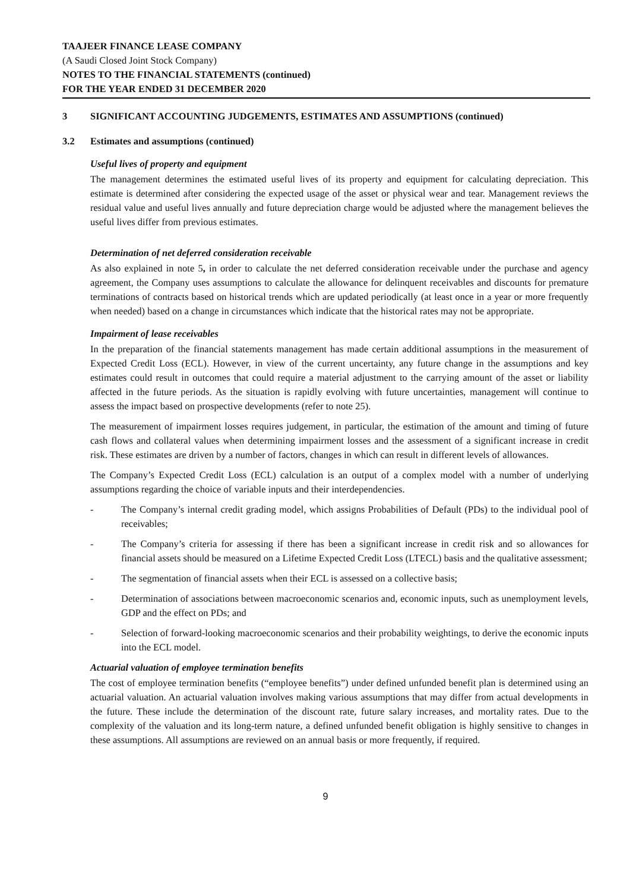TAAJEER FINANCE LEASE COMPANY
(A Saudi Closed Joint Stock Company)
NOTES TO THE FINANCIAL STATEMENTS (continued)
FOR THE YEAR ENDED 31 DECEMBER 2020
3 SIGNIFICANT ACCOUNTING JUDGEMENTS, ESTIMATES AND ASSUMPTIONS (continued)
3.2 Estimates and assumptions (continued)
Useful lives of property and equipment
The management determines the estimated useful lives of its property and equipment for calculating depreciation. This estimate is determined after considering the expected usage of the asset or physical wear and tear. Management reviews the residual value and useful lives annually and future depreciation charge would be adjusted where the management believes the useful lives differ from previous estimates.
Determination of net deferred consideration receivable
As also explained in note 5, in order to calculate the net deferred consideration receivable under the purchase and agency agreement, the Company uses assumptions to calculate the allowance for delinquent receivables and discounts for premature terminations of contracts based on historical trends which are updated periodically (at least once in a year or more frequently when needed) based on a change in circumstances which indicate that the historical rates may not be appropriate.
Impairment of lease receivables
In the preparation of the financial statements management has made certain additional assumptions in the measurement of Expected Credit Loss (ECL). However, in view of the current uncertainty, any future change in the assumptions and key estimates could result in outcomes that could require a material adjustment to the carrying amount of the asset or liability affected in the future periods. As the situation is rapidly evolving with future uncertainties, management will continue to assess the impact based on prospective developments (refer to note 25).
The measurement of impairment losses requires judgement, in particular, the estimation of the amount and timing of future cash flows and collateral values when determining impairment losses and the assessment of a significant increase in credit risk. These estimates are driven by a number of factors, changes in which can result in different levels of allowances.
The Company’s Expected Credit Loss (ECL) calculation is an output of a complex model with a number of underlying assumptions regarding the choice of variable inputs and their interdependencies.
- The Company’s internal credit grading model, which assigns Probabilities of Default (PDs) to the individual pool of receivables;
- The Company’s criteria for assessing if there has been a significant increase in credit risk and so allowances for financial assets should be measured on a Lifetime Expected Credit Loss (LTECL) basis and the qualitative assessment;
- The segmentation of financial assets when their ECL is assessed on a collective basis;
- Determination of associations between macroeconomic scenarios and, economic inputs, such as unemployment levels, GDP and the effect on PDs; and
- Selection of forward-looking macroeconomic scenarios and their probability weightings, to derive the economic inputs into the ECL model.
Actuarial valuation of employee termination benefits
The cost of employee termination benefits (“employee benefits”) under defined unfunded benefit plan is determined using an actuarial valuation. An actuarial valuation involves making various assumptions that may differ from actual developments in the future. These include the determination of the discount rate, future salary increases, and mortality rates. Due to the complexity of the valuation and its long-term nature, a defined unfunded benefit obligation is highly sensitive to changes in these assumptions. All assumptions are reviewed on an annual basis or more frequently, if required.
9